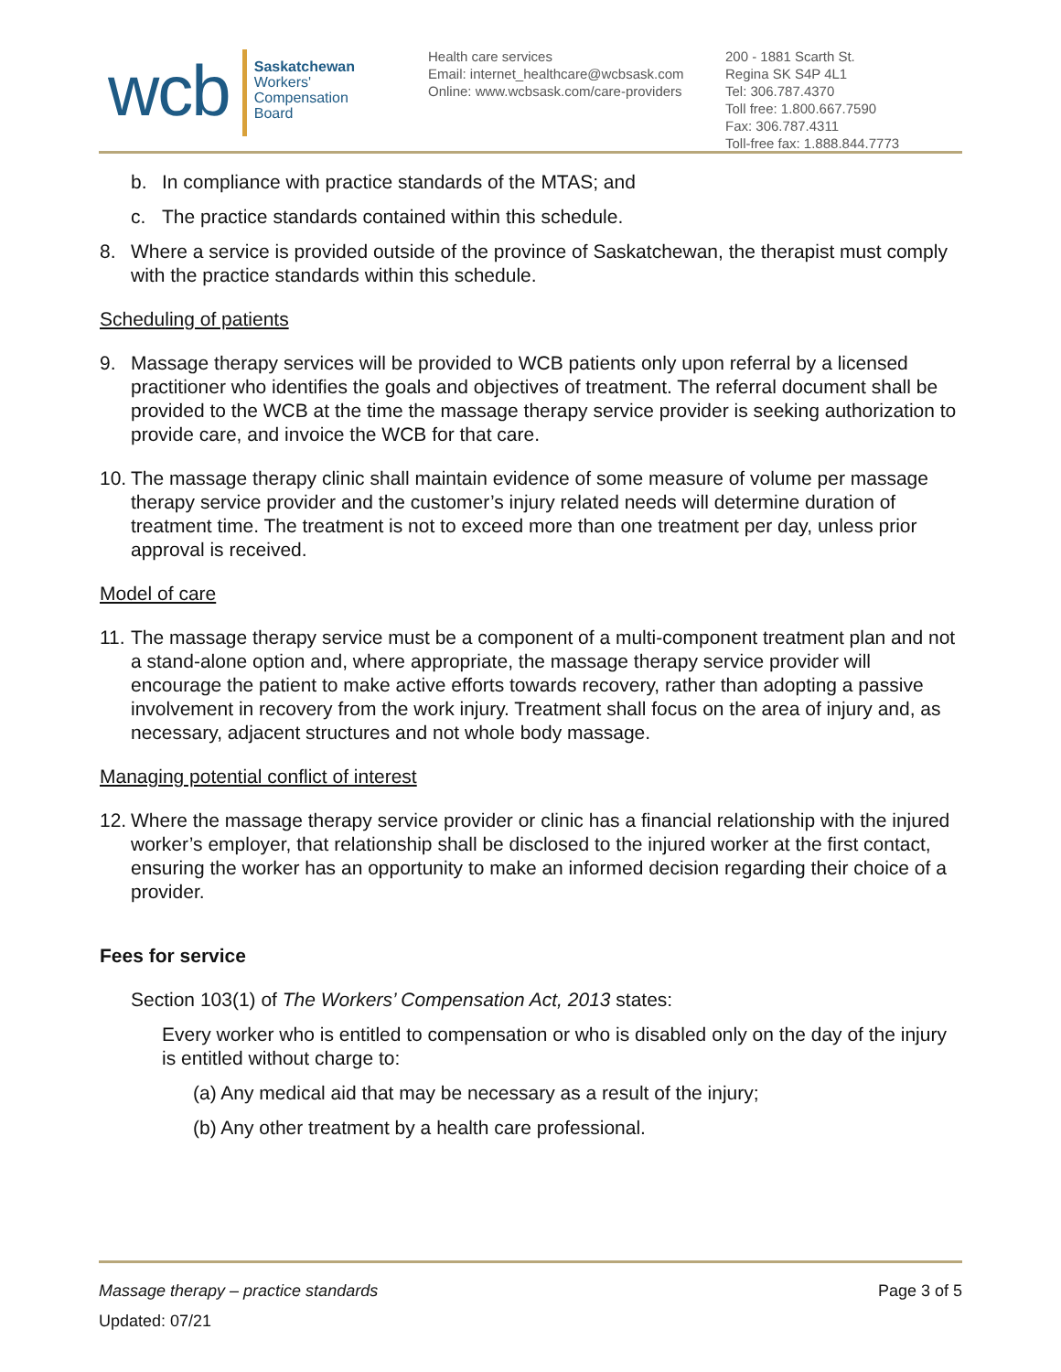wcb
Saskatchewan
Workers'
Compensation
Board
Health care services
Email: internet_healthcare@wcbsask.com
Online: www.wcbsask.com/care-providers
200 - 1881 Scarth St.
Regina SK S4P 4L1
Tel: 306.787.4370
Toll free: 1.800.667.7590
Fax: 306.787.4311
Toll-free fax: 1.888.844.7773
b. In compliance with practice standards of the MTAS; and
c. The practice standards contained within this schedule.
8. Where a service is provided outside of the province of Saskatchewan, the therapist must comply with the practice standards within this schedule.
Scheduling of patients
9. Massage therapy services will be provided to WCB patients only upon referral by a licensed practitioner who identifies the goals and objectives of treatment. The referral document shall be provided to the WCB at the time the massage therapy service provider is seeking authorization to provide care, and invoice the WCB for that care.
10. The massage therapy clinic shall maintain evidence of some measure of volume per massage therapy service provider and the customer’s injury related needs will determine duration of treatment time. The treatment is not to exceed more than one treatment per day, unless prior approval is received.
Model of care
11. The massage therapy service must be a component of a multi-component treatment plan and not a stand-alone option and, where appropriate, the massage therapy service provider will encourage the patient to make active efforts towards recovery, rather than adopting a passive involvement in recovery from the work injury. Treatment shall focus on the area of injury and, as necessary, adjacent structures and not whole body massage.
Managing potential conflict of interest
12. Where the massage therapy service provider or clinic has a financial relationship with the injured worker’s employer, that relationship shall be disclosed to the injured worker at the first contact, ensuring the worker has an opportunity to make an informed decision regarding their choice of a provider.
Fees for service
Section 103(1) of The Workers’ Compensation Act, 2013 states:
Every worker who is entitled to compensation or who is disabled only on the day of the injury is entitled without charge to:
(a) Any medical aid that may be necessary as a result of the injury;
(b) Any other treatment by a health care professional.
Massage therapy – practice standards Page 3 of 5
Updated: 07/21